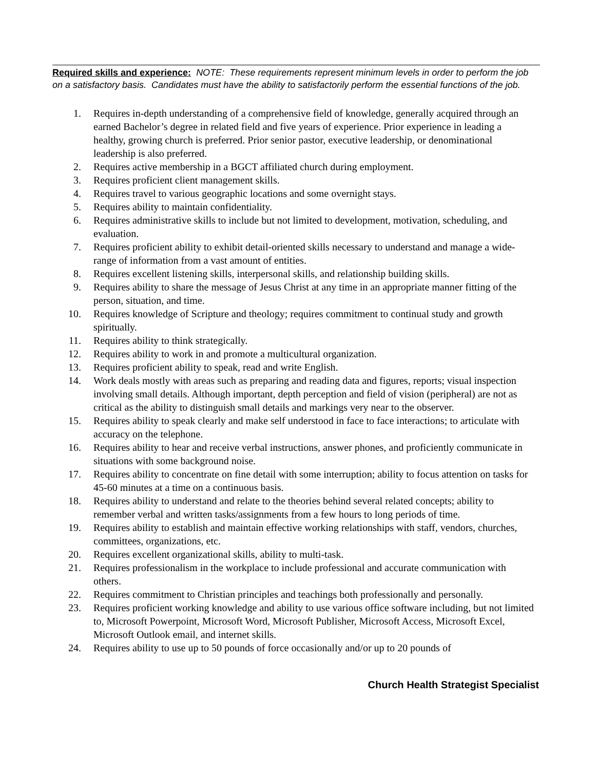Required skills and experience: NOTE: These requirements represent minimum levels in order to perform the job on a satisfactory basis. Candidates must have the ability to satisfactorily perform the essential functions of the job.
1. Requires in-depth understanding of a comprehensive field of knowledge, generally acquired through an earned Bachelor’s degree in related field and five years of experience. Prior experience in leading a healthy, growing church is preferred. Prior senior pastor, executive leadership, or denominational leadership is also preferred.
2. Requires active membership in a BGCT affiliated church during employment.
3. Requires proficient client management skills.
4. Requires travel to various geographic locations and some overnight stays.
5. Requires ability to maintain confidentiality.
6. Requires administrative skills to include but not limited to development, motivation, scheduling, and evaluation.
7. Requires proficient ability to exhibit detail-oriented skills necessary to understand and manage a wide-range of information from a vast amount of entities.
8. Requires excellent listening skills, interpersonal skills, and relationship building skills.
9. Requires ability to share the message of Jesus Christ at any time in an appropriate manner fitting of the person, situation, and time.
10. Requires knowledge of Scripture and theology; requires commitment to continual study and growth spiritually.
11. Requires ability to think strategically.
12. Requires ability to work in and promote a multicultural organization.
13. Requires proficient ability to speak, read and write English.
14. Work deals mostly with areas such as preparing and reading data and figures, reports; visual inspection involving small details. Although important, depth perception and field of vision (peripheral) are not as critical as the ability to distinguish small details and markings very near to the observer.
15. Requires ability to speak clearly and make self understood in face to face interactions; to articulate with accuracy on the telephone.
16. Requires ability to hear and receive verbal instructions, answer phones, and proficiently communicate in situations with some background noise.
17. Requires ability to concentrate on fine detail with some interruption; ability to focus attention on tasks for 45-60 minutes at a time on a continuous basis.
18. Requires ability to understand and relate to the theories behind several related concepts; ability to remember verbal and written tasks/assignments from a few hours to long periods of time.
19. Requires ability to establish and maintain effective working relationships with staff, vendors, churches, committees, organizations, etc.
20. Requires excellent organizational skills, ability to multi-task.
21. Requires professionalism in the workplace to include professional and accurate communication with others.
22. Requires commitment to Christian principles and teachings both professionally and personally.
23. Requires proficient working knowledge and ability to use various office software including, but not limited to, Microsoft Powerpoint, Microsoft Word, Microsoft Publisher, Microsoft Access, Microsoft Excel, Microsoft Outlook email, and internet skills.
24. Requires ability to use up to 50 pounds of force occasionally and/or up to 20 pounds of
Church Health Strategist Specialist